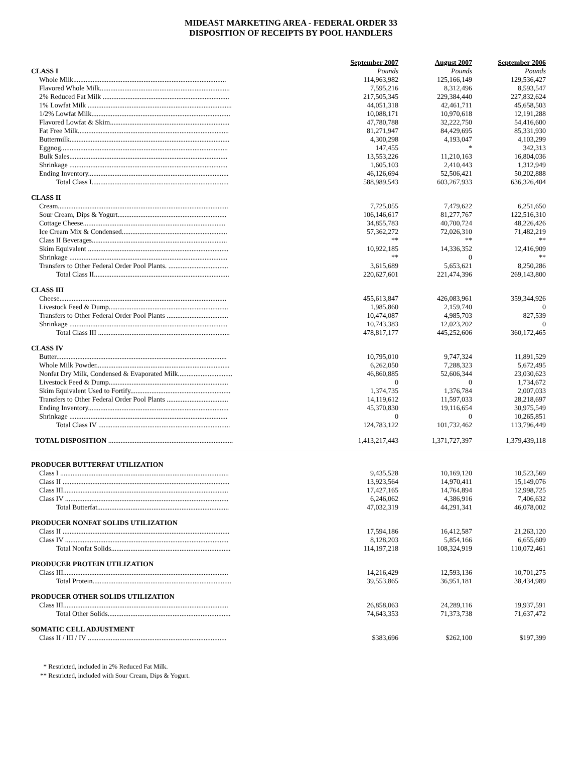MIDEAST MARKETING AREA - FEDERAL ORDER 33
DISPOSITION OF RECEIPTS BY POOL HANDLERS
| | September 2007 | August 2007 | September 2006 |
| CLASS I | Pounds | Pounds | Pounds |
| Whole Milk....................................................................................... | 114,963,982 | 125,166,149 | 129,536,427 |
| Flavored Whole Milk.......................................................................... | 7,595,216 | 8,312,496 | 8,593,547 |
| 2% Reduced Fat Milk ........................................................................ | 217,505,345 | 229,384,440 | 227,832,624 |
| 1% Lowfat Milk .................................................................................. | 44,051,318 | 42,461,711 | 45,658,503 |
| 1/2% Lowfat Milk............................................................................... | 10,088,171 | 10,970,618 | 12,191,288 |
| Flavored Lowfat & Skim.................................................................... | 47,780,788 | 32,222,750 | 54,416,600 |
| Fat Free Milk...................................................................................... | 81,271,947 | 84,429,695 | 85,331,930 |
| Buttermilk........................................................................................... | 4,300,298 | 4,193,047 | 4,103,299 |
| Eggnog............................................................................................... | 147,455 | * | 342,313 |
| Bulk Sales.......................................................................................... | 13,553,226 | 11,210,163 | 16,804,036 |
| Shrinkage .......................................................................................... | 1,605,103 | 2,410,443 | 1,312,949 |
| Ending Inventory................................................................................ | 46,126,694 | 52,506,421 | 50,202,888 |
| Total Class I.............................................................................. | 588,989,543 | 603,267,933 | 636,326,404 |
| CLASS II | | | |
| Cream................................................................................................. | 7,725,055 | 7,479,622 | 6,251,650 |
| Sour Cream, Dips & Yogurt.............................................................. | 106,146,617 | 81,277,767 | 122,516,310 |
| Cottage Cheese................................................................................. | 34,855,783 | 40,700,724 | 48,226,426 |
| Ice Cream Mix & Condensed............................................................ | 57,362,272 | 72,026,310 | 71,482,219 |
| Class II Beverages............................................................................. | ** | ** | ** |
| Skim Equivalent ................................................................................ | 10,922,185 | 14,336,352 | 12,416,909 |
| Shrinkage .......................................................................................... | ** | 0 | ** |
| Transfers to Other Federal Order Pool Plants. .................................. | 3,615,689 | 5,653,621 | 8,250,286 |
| Total Class II............................................................................. | 220,627,601 | 221,474,396 | 269,143,800 |
| CLASS III | | | |
| Cheese............................................................................................... | 455,613,847 | 426,083,961 | 359,344,926 |
| Livestock Feed & Dump.................................................................... | 1,985,860 | 2,159,740 | 0 |
| Transfers to Other Federal Order Pool Plants ................................... | 10,474,087 | 4,985,703 | 827,539 |
| Shrinkage .......................................................................................... | 10,743,383 | 12,023,202 | 0 |
| Total Class III ........................................................................... | 478,817,177 | 445,252,606 | 360,172,465 |
| CLASS IV | | | |
| Butter................................................................................................. | 10,795,010 | 9,747,324 | 11,891,529 |
| Whole Milk Powder............................................................................ | 6,262,050 | 7,288,323 | 5,672,495 |
| Nonfat Dry Milk, Condensed & Evaporated Milk............................... | 46,860,885 | 52,606,344 | 23,030,623 |
| Livestock Feed & Dump.................................................................... | 0 | 0 | 1,734,672 |
| Skim Equivalent Used to Fortify......................................................... | 1,374,735 | 1,376,784 | 2,007,033 |
| Transfers to Other Federal Order Pool Plants ................................... | 14,119,612 | 11,597,033 | 28,218,697 |
| Ending Inventory................................................................................ | 45,370,830 | 19,116,654 | 30,975,549 |
| Shrinkage .......................................................................................... | 0 | 0 | 10,265,851 |
| Total Class IV ........................................................................... | 124,783,122 | 101,732,462 | 113,796,449 |
| TOTAL DISPOSITION ....................................................................... | 1,413,217,443 | 1,371,727,397 | 1,379,439,118 |
| PRODUCER BUTTERFAT UTILIZATION | | | |
| Class I ................................................................................................ | 9,435,528 | 10,169,120 | 10,523,569 |
| Class II ............................................................................................... | 13,923,564 | 14,970,411 | 15,149,076 |
| Class III.............................................................................................. | 17,427,165 | 14,764,894 | 12,998,725 |
| Class IV ............................................................................................. | 6,246,062 | 4,386,916 | 7,406,632 |
| Total Butterfat........................................................................... | 47,032,319 | 44,291,341 | 46,078,002 |
| PRODUCER NONFAT SOLIDS UTILIZATION | | | |
| Class II ............................................................................................... | 17,594,186 | 16,412,587 | 21,263,120 |
| Class IV ............................................................................................. | 8,128,203 | 5,854,166 | 6,655,609 |
| Total Nonfat Solids.................................................................... | 114,197,218 | 108,324,919 | 110,072,461 |
| PRODUCER PROTEIN UTILIZATION | | | |
| Class III.............................................................................................. | 14,216,429 | 12,593,136 | 10,701,275 |
| Total Protein............................................................................... | 39,553,865 | 36,951,181 | 38,434,989 |
| PRODUCER OTHER SOLIDS UTILIZATION | | | |
| Class III.............................................................................................. | 26,858,063 | 24,289,116 | 19,937,591 |
| Total Other Solids...................................................................... | 74,643,353 | 71,373,738 | 71,637,472 |
| SOMATIC CELL ADJUSTMENT | | | |
| Class II / III / IV ............................................................................... | $383,696 | $262,100 | $197,399 |
* Restricted, included in 2% Reduced Fat Milk.
** Restricted, included with Sour Cream, Dips & Yogurt.